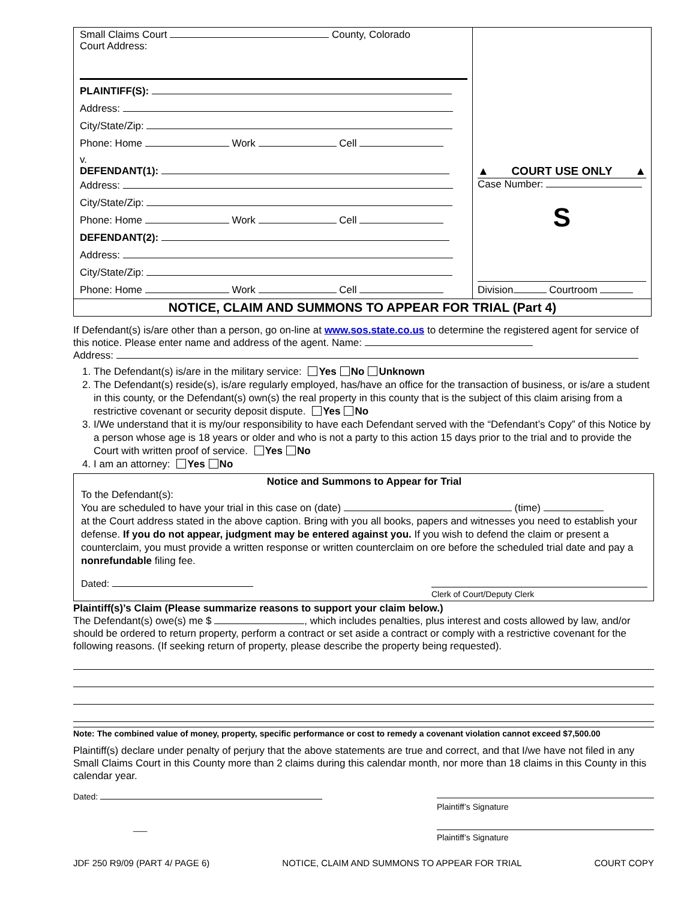Small Claims Court County, Colorado
Court Address:
PLAINTIFF(S):
Address:
City/State/Zip:
Phone: Home Work Cell
v.
DEFENDANT(1):
Address:
City/State/Zip:
Phone: Home Work Cell
DEFENDANT(2):
Address:
City/State/Zip:
Phone: Home Work Cell
▲ COURT USE ONLY ▲
Case Number:
S
Division Courtroom
NOTICE, CLAIM AND SUMMONS TO APPEAR FOR TRIAL (Part 4)
If Defendant(s) is/are other than a person, go on-line at www.sos.state.co.us to determine the registered agent for service of this notice. Please enter name and address of the agent. Name:
Address:
1. The Defendant(s) is/are in the military service: Yes No Unknown
2. The Defendant(s) reside(s), is/are regularly employed, has/have an office for the transaction of business, or is/are a student in this county, or the Defendant(s) own(s) the real property in this county that is the subject of this claim arising from a restrictive covenant or security deposit dispute. Yes No
3. I/We understand that it is my/our responsibility to have each Defendant served with the “Defendant’s Copy” of this Notice by a person whose age is 18 years or older and who is not a party to this action 15 days prior to the trial and to provide the Court with written proof of service. Yes No
4. I am an attorney: Yes No
Notice and Summons to Appear for Trial
To the Defendant(s):
You are scheduled to have your trial in this case on (date) (time)
at the Court address stated in the above caption. Bring with you all books, papers and witnesses you need to establish your defense. If you do not appear, judgment may be entered against you. If you wish to defend the claim or present a counterclaim, you must provide a written response or written counterclaim on ore before the scheduled trial date and pay a nonrefundable filing fee.
Dated: Clerk of Court/Deputy Clerk
Plaintiff(s)’s Claim (Please summarize reasons to support your claim below.)
The Defendant(s) owe(s) me $ , which includes penalties, plus interest and costs allowed by law, and/or should be ordered to return property, perform a contract or set aside a contract or comply with a restrictive covenant for the following reasons. (If seeking return of property, please describe the property being requested).
Note: The combined value of money, property, specific performance or cost to remedy a covenant violation cannot exceed $7,500.00
Plaintiff(s) declare under penalty of perjury that the above statements are true and correct, and that I/we have not filed in any Small Claims Court in this County more than 2 claims during this calendar month, nor more than 18 claims in this County in this calendar year.
Dated: Plaintiff’s Signature
___ Plaintiff’s Signature
JDF 250 R9/09 (PART 4/ PAGE 6) NOTICE, CLAIM AND SUMMONS TO APPEAR FOR TRIAL COURT COPY